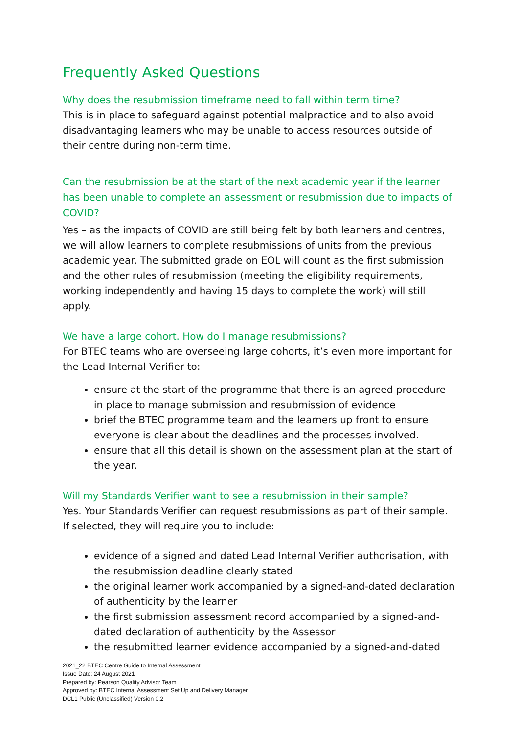Frequently Asked Questions
Why does the resubmission timeframe need to fall within term time?
This is in place to safeguard against potential malpractice and to also avoid disadvantaging learners who may be unable to access resources outside of their centre during non-term time.
Can the resubmission be at the start of the next academic year if the learner has been unable to complete an assessment or resubmission due to impacts of COVID?
Yes – as the impacts of COVID are still being felt by both learners and centres, we will allow learners to complete resubmissions of units from the previous academic year. The submitted grade on EOL will count as the first submission and the other rules of resubmission (meeting the eligibility requirements, working independently and having 15 days to complete the work) will still apply.
We have a large cohort. How do I manage resubmissions?
For BTEC teams who are overseeing large cohorts, it’s even more important for the Lead Internal Verifier to:
ensure at the start of the programme that there is an agreed procedure in place to manage submission and resubmission of evidence
brief the BTEC programme team and the learners up front to ensure everyone is clear about the deadlines and the processes involved.
ensure that all this detail is shown on the assessment plan at the start of the year.
Will my Standards Verifier want to see a resubmission in their sample?
Yes. Your Standards Verifier can request resubmissions as part of their sample. If selected, they will require you to include:
evidence of a signed and dated Lead Internal Verifier authorisation, with the resubmission deadline clearly stated
the original learner work accompanied by a signed-and-dated declaration of authenticity by the learner
the first submission assessment record accompanied by a signed-and-dated declaration of authenticity by the Assessor
the resubmitted learner evidence accompanied by a signed-and-dated
2021_22 BTEC Centre Guide to Internal Assessment
Issue Date: 24 August 2021
Prepared by: Pearson Quality Advisor Team
Approved by: BTEC Internal Assessment Set Up and Delivery Manager
DCL1 Public (Unclassified) Version 0.2